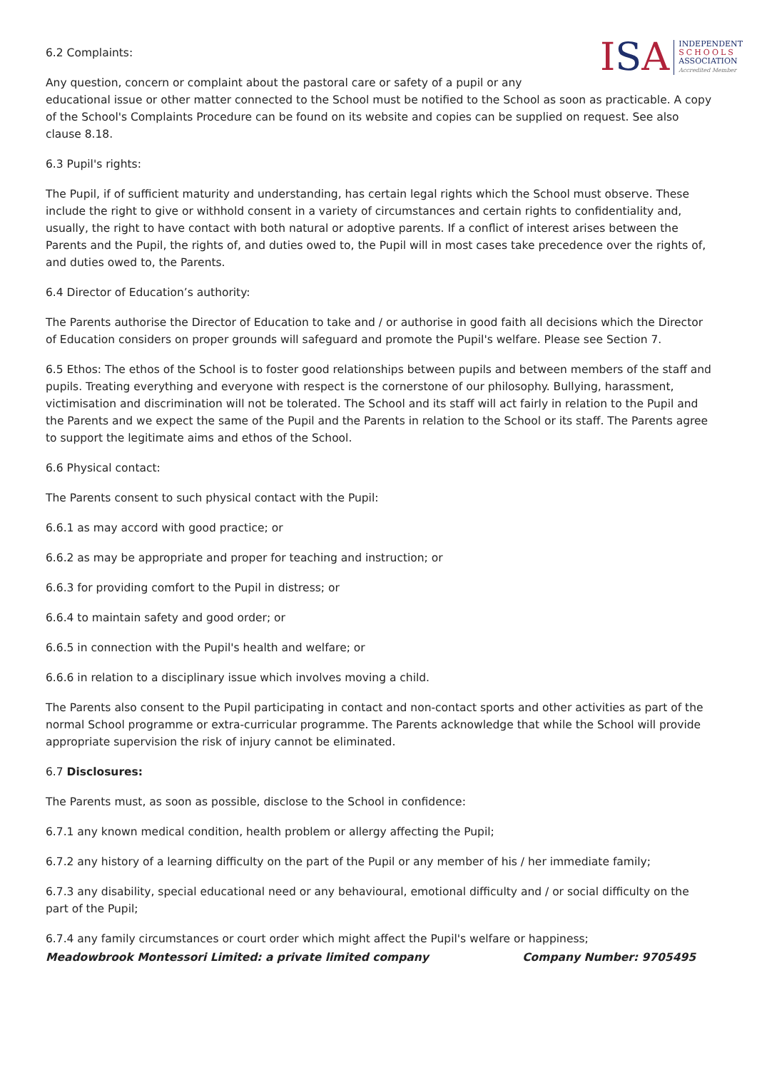ISA
INDEPENDENT
SCHOOLS
ASSOCIATION
Accredited Member
6.2 Complaints:
Any question, concern or complaint about the pastoral care or safety of a pupil or any educational issue or other matter connected to the School must be notified to the School as soon as practicable. A copy of the School's Complaints Procedure can be found on its website and copies can be supplied on request. See also clause 8.18.
6.3 Pupil's rights:
The Pupil, if of sufficient maturity and understanding, has certain legal rights which the School must observe. These include the right to give or withhold consent in a variety of circumstances and certain rights to confidentiality and, usually, the right to have contact with both natural or adoptive parents. If a conflict of interest arises between the Parents and the Pupil, the rights of, and duties owed to, the Pupil will in most cases take precedence over the rights of, and duties owed to, the Parents.
6.4 Director of Education’s authority:
The Parents authorise the Director of Education to take and / or authorise in good faith all decisions which the Director of Education considers on proper grounds will safeguard and promote the Pupil's welfare. Please see Section 7.
6.5 Ethos: The ethos of the School is to foster good relationships between pupils and between members of the staff and pupils. Treating everything and everyone with respect is the cornerstone of our philosophy. Bullying, harassment, victimisation and discrimination will not be tolerated. The School and its staff will act fairly in relation to the Pupil and the Parents and we expect the same of the Pupil and the Parents in relation to the School or its staff. The Parents agree to support the legitimate aims and ethos of the School.
6.6 Physical contact:
The Parents consent to such physical contact with the Pupil:
6.6.1 as may accord with good practice; or
6.6.2 as may be appropriate and proper for teaching and instruction; or
6.6.3 for providing comfort to the Pupil in distress; or
6.6.4 to maintain safety and good order; or
6.6.5 in connection with the Pupil's health and welfare; or
6.6.6 in relation to a disciplinary issue which involves moving a child.
The Parents also consent to the Pupil participating in contact and non-contact sports and other activities as part of the normal School programme or extra-curricular programme. The Parents acknowledge that while the School will provide appropriate supervision the risk of injury cannot be eliminated.
6.7 Disclosures:
The Parents must, as soon as possible, disclose to the School in confidence:
6.7.1 any known medical condition, health problem or allergy affecting the Pupil;
6.7.2 any history of a learning difficulty on the part of the Pupil or any member of his / her immediate family;
6.7.3 any disability, special educational need or any behavioural, emotional difficulty and / or social difficulty on the part of the Pupil;
6.7.4 any family circumstances or court order which might affect the Pupil's welfare or happiness;
Meadowbrook Montessori Limited: a private limited company Company Number: 9705495